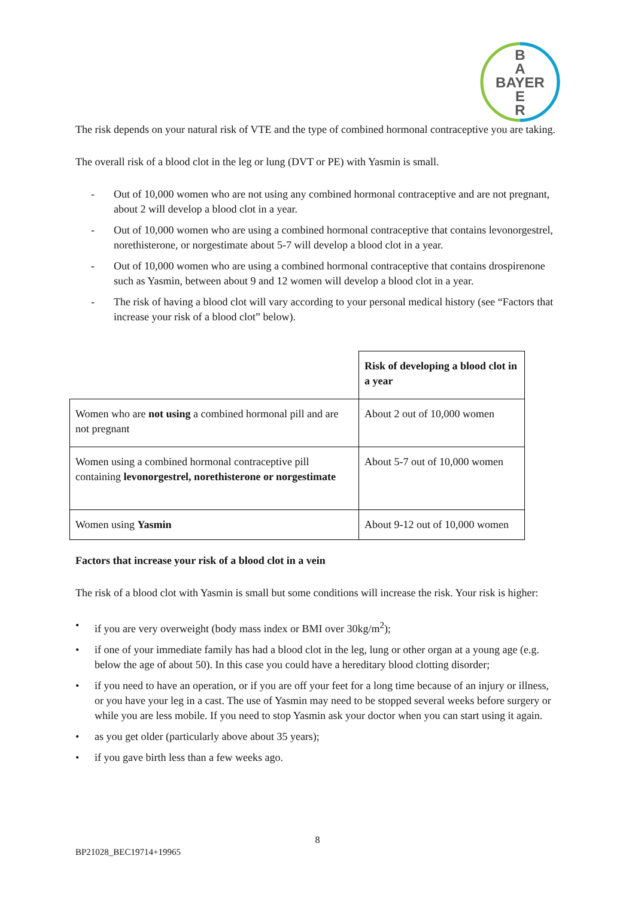B
A
BAYER
E
R
The risk depends on your natural risk of VTE and the type of combined hormonal contraceptive you are taking.
The overall risk of a blood clot in the leg or lung (DVT or PE) with Yasmin is small.
- Out of 10,000 women who are not using any combined hormonal contraceptive and are not pregnant, about 2 will develop a blood clot in a year.
- Out of 10,000 women who are using a combined hormonal contraceptive that contains levonorgestrel, norethisterone, or norgestimate about 5-7 will develop a blood clot in a year.
- Out of 10,000 women who are using a combined hormonal contraceptive that contains drospirenone such as Yasmin, between about 9 and 12 women will develop a blood clot in a year.
- The risk of having a blood clot will vary according to your personal medical history (see “Factors that increase your risk of a blood clot” below).
| | Risk of developing a blood clot in a year |
| Women who are not using a combined hormonal pill and are not pregnant | About 2 out of 10,000 women |
| Women using a combined hormonal contraceptive pill containing levonorgestrel, norethisterone or norgestimate | About 5-7 out of 10,000 women |
| Women using Yasmin | About 9-12 out of 10,000 women |
Factors that increase your risk of a blood clot in a vein
The risk of a blood clot with Yasmin is small but some conditions will increase the risk. Your risk is higher:
• if you are very overweight (body mass index or BMI over 30kg/m<sup>2</sup>);
• if one of your immediate family has had a blood clot in the leg, lung or other organ at a young age (e.g. below the age of about 50). In this case you could have a hereditary blood clotting disorder;
• if you need to have an operation, or if you are off your feet for a long time because of an injury or illness, or you have your leg in a cast. The use of Yasmin may need to be stopped several weeks before surgery or while you are less mobile. If you need to stop Yasmin ask your doctor when you can start using it again.
• as you get older (particularly above about 35 years);
• if you gave birth less than a few weeks ago.
8
BP21028_BEC19714+19965